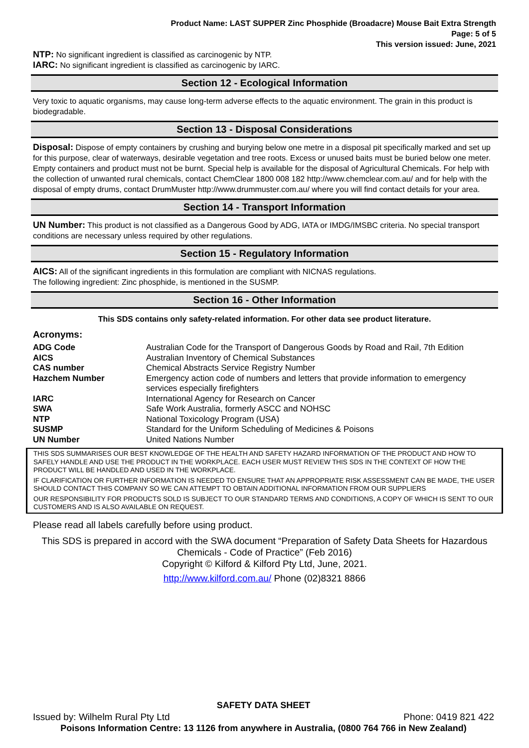Product Name: LAST SUPPER Zinc Phosphide (Broadacre) Mouse Bait Extra Strength
Page: 5 of 5
This version issued: June, 2021
NTP: No significant ingredient is classified as carcinogenic by NTP.
IARC: No significant ingredient is classified as carcinogenic by IARC.
Section 12 - Ecological Information
Very toxic to aquatic organisms, may cause long-term adverse effects to the aquatic environment. The grain in this product is biodegradable.
Section 13 - Disposal Considerations
Disposal: Dispose of empty containers by crushing and burying below one metre in a disposal pit specifically marked and set up for this purpose, clear of waterways, desirable vegetation and tree roots. Excess or unused baits must be buried below one meter. Empty containers and product must not be burnt. Special help is available for the disposal of Agricultural Chemicals. For help with the collection of unwanted rural chemicals, contact ChemClear 1800 008 182 http://www.chemclear.com.au/ and for help with the disposal of empty drums, contact DrumMuster http://www.drummuster.com.au/ where you will find contact details for your area.
Section 14 - Transport Information
UN Number: This product is not classified as a Dangerous Good by ADG, IATA or IMDG/IMSBC criteria. No special transport conditions are necessary unless required by other regulations.
Section 15 - Regulatory Information
AICS: All of the significant ingredients in this formulation are compliant with NICNAS regulations.
The following ingredient: Zinc phosphide, is mentioned in the SUSMP.
Section 16 - Other Information
This SDS contains only safety-related information. For other data see product literature.
Acronyms:
| ADG Code | Australian Code for the Transport of Dangerous Goods by Road and Rail, 7th Edition |
| AICS | Australian Inventory of Chemical Substances |
| CAS number | Chemical Abstracts Service Registry Number |
| Hazchem Number | Emergency action code of numbers and letters that provide information to emergency services especially firefighters |
| IARC | International Agency for Research on Cancer |
| SWA | Safe Work Australia, formerly ASCC and NOHSC |
| NTP | National Toxicology Program (USA) |
| SUSMP | Standard for the Uniform Scheduling of Medicines & Poisons |
| UN Number | United Nations Number |
THIS SDS SUMMARISES OUR BEST KNOWLEDGE OF THE HEALTH AND SAFETY HAZARD INFORMATION OF THE PRODUCT AND HOW TO SAFELY HANDLE AND USE THE PRODUCT IN THE WORKPLACE. EACH USER MUST REVIEW THIS SDS IN THE CONTEXT OF HOW THE PRODUCT WILL BE HANDLED AND USED IN THE WORKPLACE.
IF CLARIFICATION OR FURTHER INFORMATION IS NEEDED TO ENSURE THAT AN APPROPRIATE RISK ASSESSMENT CAN BE MADE, THE USER SHOULD CONTACT THIS COMPANY SO WE CAN ATTEMPT TO OBTAIN ADDITIONAL INFORMATION FROM OUR SUPPLIERS
OUR RESPONSIBILITY FOR PRODUCTS SOLD IS SUBJECT TO OUR STANDARD TERMS AND CONDITIONS, A COPY OF WHICH IS SENT TO OUR CUSTOMERS AND IS ALSO AVAILABLE ON REQUEST.
Please read all labels carefully before using product.
This SDS is prepared in accord with the SWA document “Preparation of Safety Data Sheets for Hazardous Chemicals - Code of Practice” (Feb 2016)
Copyright © Kilford & Kilford Pty Ltd, June, 2021.
http://www.kilford.com.au/ Phone (02)8321 8866
SAFETY DATA SHEET
Issued by: Wilhelm Rural Pty Ltd Phone: 0419 821 422
Poisons Information Centre: 13 1126 from anywhere in Australia, (0800 764 766 in New Zealand)